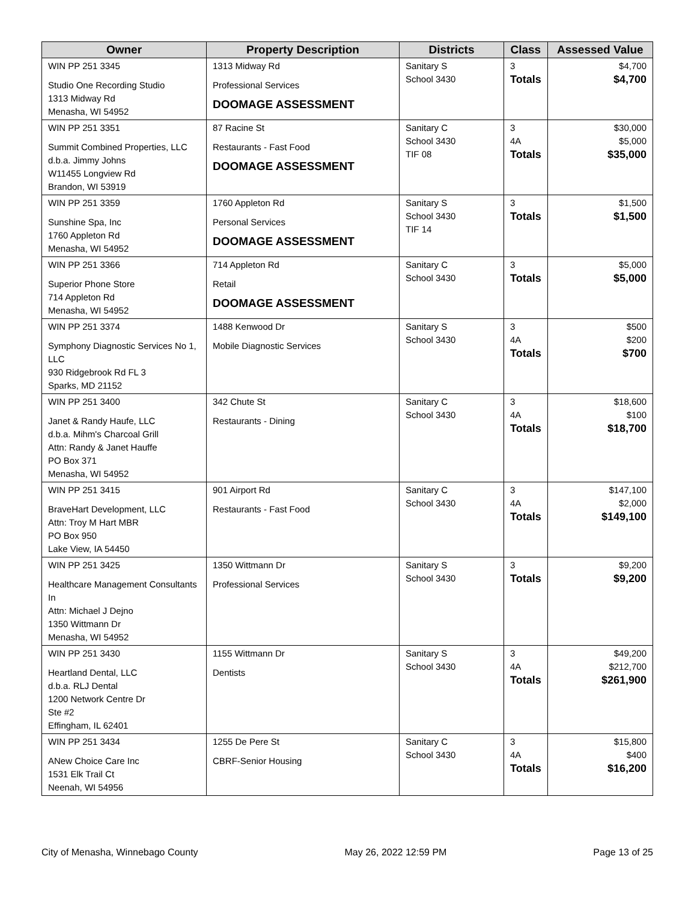| Owner | Property Description | Districts | Class | Assessed Value |
| --- | --- | --- | --- | --- |
| WIN PP 251 3345 Studio One Recording Studio 1313 Midway Rd Menasha, WI 54952 | 1313 Midway Rd Professional Services DOOMAGE ASSESSMENT | Sanitary S School 3430 | 3 Totals | $4,700 $4,700 |
| WIN PP 251 3351 Summit Combined Properties, LLC d.b.a. Jimmy Johns W11455 Longview Rd Brandon, WI 53919 | 87 Racine St Restaurants - Fast Food DOOMAGE ASSESSMENT | Sanitary C School 3430 TIF 08 | 3 4A Totals | $30,000 $5,000 $35,000 |
| WIN PP 251 3359 Sunshine Spa, Inc 1760 Appleton Rd Menasha, WI 54952 | 1760 Appleton Rd Personal Services DOOMAGE ASSESSMENT | Sanitary S School 3430 TIF 14 | 3 Totals | $1,500 $1,500 |
| WIN PP 251 3366 Superior Phone Store 714 Appleton Rd Menasha, WI 54952 | 714 Appleton Rd Retail DOOMAGE ASSESSMENT | Sanitary C School 3430 | 3 Totals | $5,000 $5,000 |
| WIN PP 251 3374 Symphony Diagnostic Services No 1, LLC 930 Ridgebrook Rd FL 3 Sparks, MD 21152 | 1488 Kenwood Dr Mobile Diagnostic Services | Sanitary S School 3430 | 3 4A Totals | $500 $200 $700 |
| WIN PP 251 3400 Janet & Randy Haufe, LLC d.b.a. Mihm's Charcoal Grill Attn: Randy & Janet Hauffe PO Box 371 Menasha, WI 54952 | 342 Chute St Restaurants - Dining | Sanitary C School 3430 | 3 4A Totals | $18,600 $100 $18,700 |
| WIN PP 251 3415 BraveHart Development, LLC Attn: Troy M Hart MBR PO Box 950 Lake View, IA 54450 | 901 Airport Rd Restaurants - Fast Food | Sanitary C School 3430 | 3 4A Totals | $147,100 $2,000 $149,100 |
| WIN PP 251 3425 Healthcare Management Consultants In Attn: Michael J Dejno 1350 Wittmann Dr Menasha, WI 54952 | 1350 Wittmann Dr Professional Services | Sanitary S School 3430 | 3 Totals | $9,200 $9,200 |
| WIN PP 251 3430 Heartland Dental, LLC d.b.a. RLJ Dental 1200 Network Centre Dr Ste #2 Effingham, IL 62401 | 1155 Wittmann Dr Dentists | Sanitary S School 3430 | 3 4A Totals | $49,200 $212,700 $261,900 |
| WIN PP 251 3434 ANew Choice Care Inc 1531 Elk Trail Ct Neenah, WI 54956 | 1255 De Pere St CBRF-Senior Housing | Sanitary C School 3430 | 3 4A Totals | $15,800 $400 $16,200 |
City of Menasha, Winnebago County May 26, 2022 12:59 PM Page 13 of 25